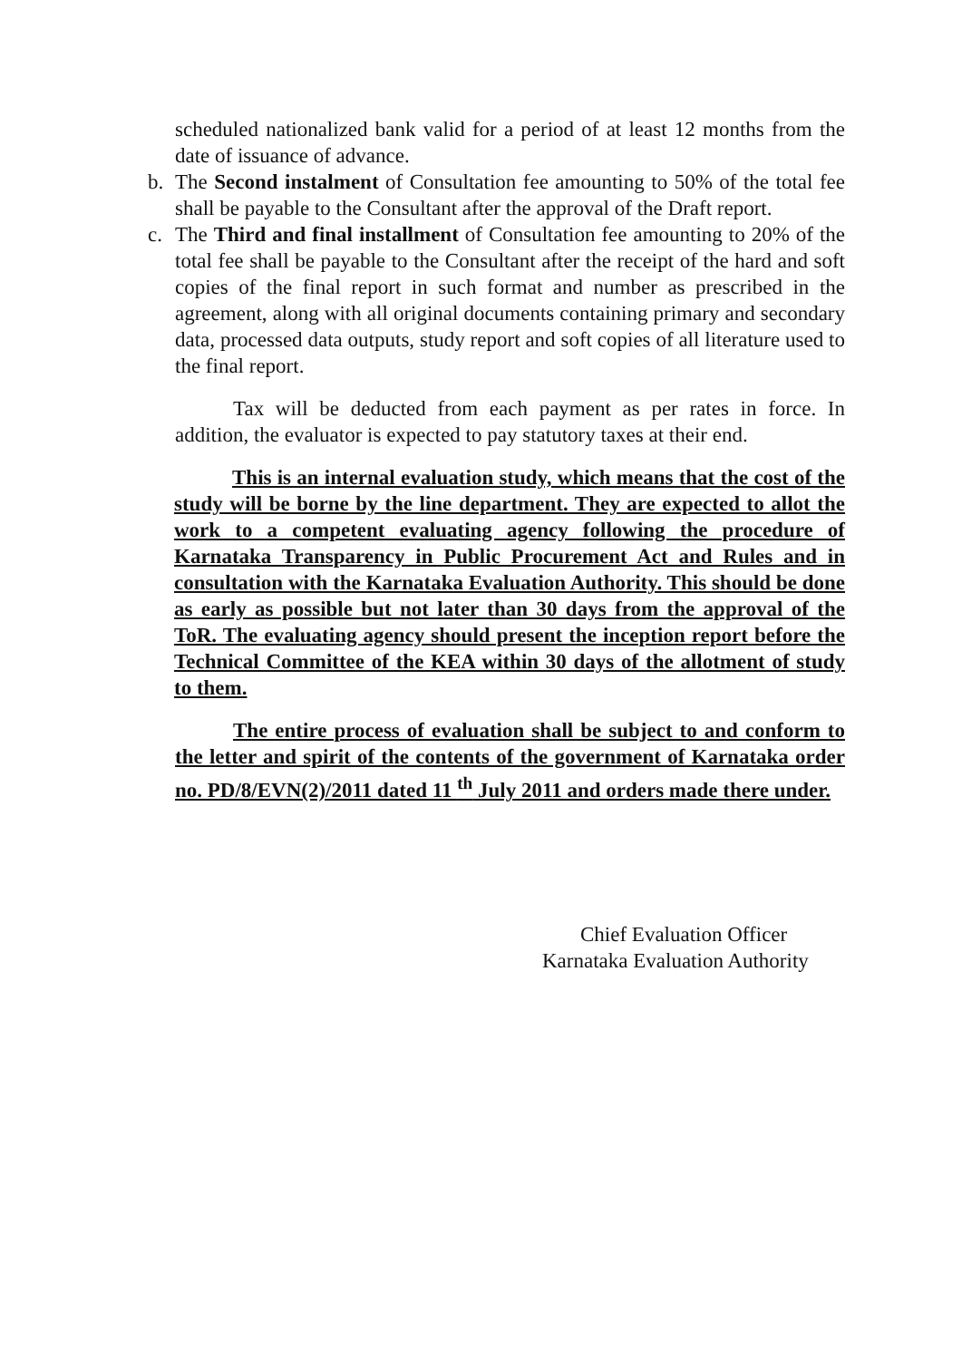scheduled nationalized bank valid for a period of at least 12 months from the date of issuance of advance.
b. The Second instalment of Consultation fee amounting to 50% of the total fee shall be payable to the Consultant after the approval of the Draft report.
c. The Third and final installment of Consultation fee amounting to 20% of the total fee shall be payable to the Consultant after the receipt of the hard and soft copies of the final report in such format and number as prescribed in the agreement, along with all original documents containing primary and secondary data, processed data outputs, study report and soft copies of all literature used to the final report.
Tax will be deducted from each payment as per rates in force. In addition, the evaluator is expected to pay statutory taxes at their end.
This is an internal evaluation study, which means that the cost of the study will be borne by the line department. They are expected to allot the work to a competent evaluating agency following the procedure of Karnataka Transparency in Public Procurement Act and Rules and in consultation with the Karnataka Evaluation Authority. This should be done as early as possible but not later than 30 days from the approval of the ToR. The evaluating agency should present the inception report before the Technical Committee of the KEA within 30 days of the allotment of study to them.
The entire process of evaluation shall be subject to and conform to the letter and spirit of the contents of the government of Karnataka order no. PD/8/EVN(2)/2011 dated 11 <sup>th</sup> July 2011 and orders made there under.
Chief Evaluation Officer
Karnataka Evaluation Authority